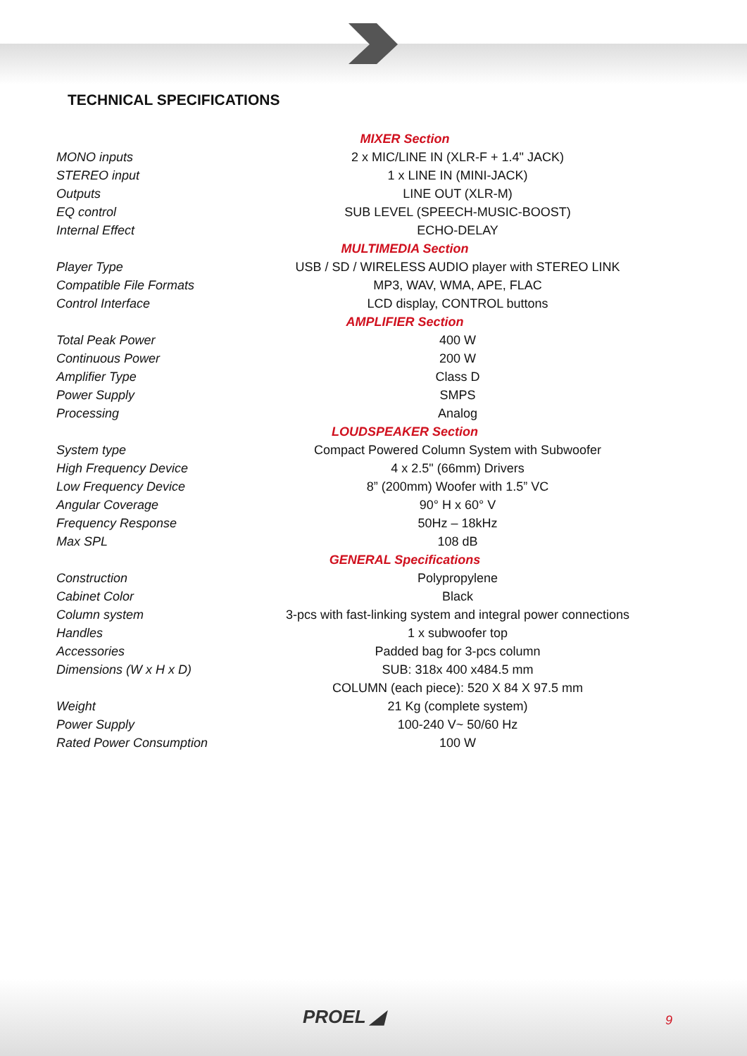TECHNICAL SPECIFICATIONS
| MIXER Section | |
| MONO inputs | 2 x MIC/LINE IN (XLR-F + 1.4" JACK) |
| STEREO input | 1 x LINE IN (MINI-JACK) |
| Outputs | LINE OUT (XLR-M) |
| EQ control | SUB LEVEL (SPEECH-MUSIC-BOOST) |
| Internal Effect | ECHO-DELAY |
| MULTIMEDIA Section | |
| Player Type | USB / SD / WIRELESS AUDIO player with STEREO LINK |
| Compatible File Formats | MP3, WAV, WMA, APE, FLAC |
| Control Interface | LCD display, CONTROL buttons |
| AMPLIFIER Section | |
| Total Peak Power | 400 W |
| Continuous Power | 200 W |
| Amplifier Type | Class D |
| Power Supply | SMPS |
| Processing | Analog |
| LOUDSPEAKER Section | |
| System type | Compact Powered Column System with Subwoofer |
| High Frequency Device | 4 x 2.5" (66mm) Drivers |
| Low Frequency Device | 8” (200mm) Woofer with 1.5” VC |
| Angular Coverage | 90° H x 60° V |
| Frequency Response | 50Hz – 18kHz |
| Max SPL | 108 dB |
| GENERAL Specifications | |
| Construction | Polypropylene |
| Cabinet Color | Black |
| Column system | 3-pcs with fast-linking system and integral power connections |
| Handles | 1 x subwoofer top |
| Accessories | Padded bag for 3-pcs column |
| Dimensions (W x H x D) | SUB: 318x 400 x484.5 mm |
| | COLUMN (each piece): 520 X 84 X 97.5 mm |
| Weight | 21 Kg (complete system) |
| Power Supply | 100-240 V~ 50/60 Hz |
| Rated Power Consumption | 100 W |
PROEL ◢ 9